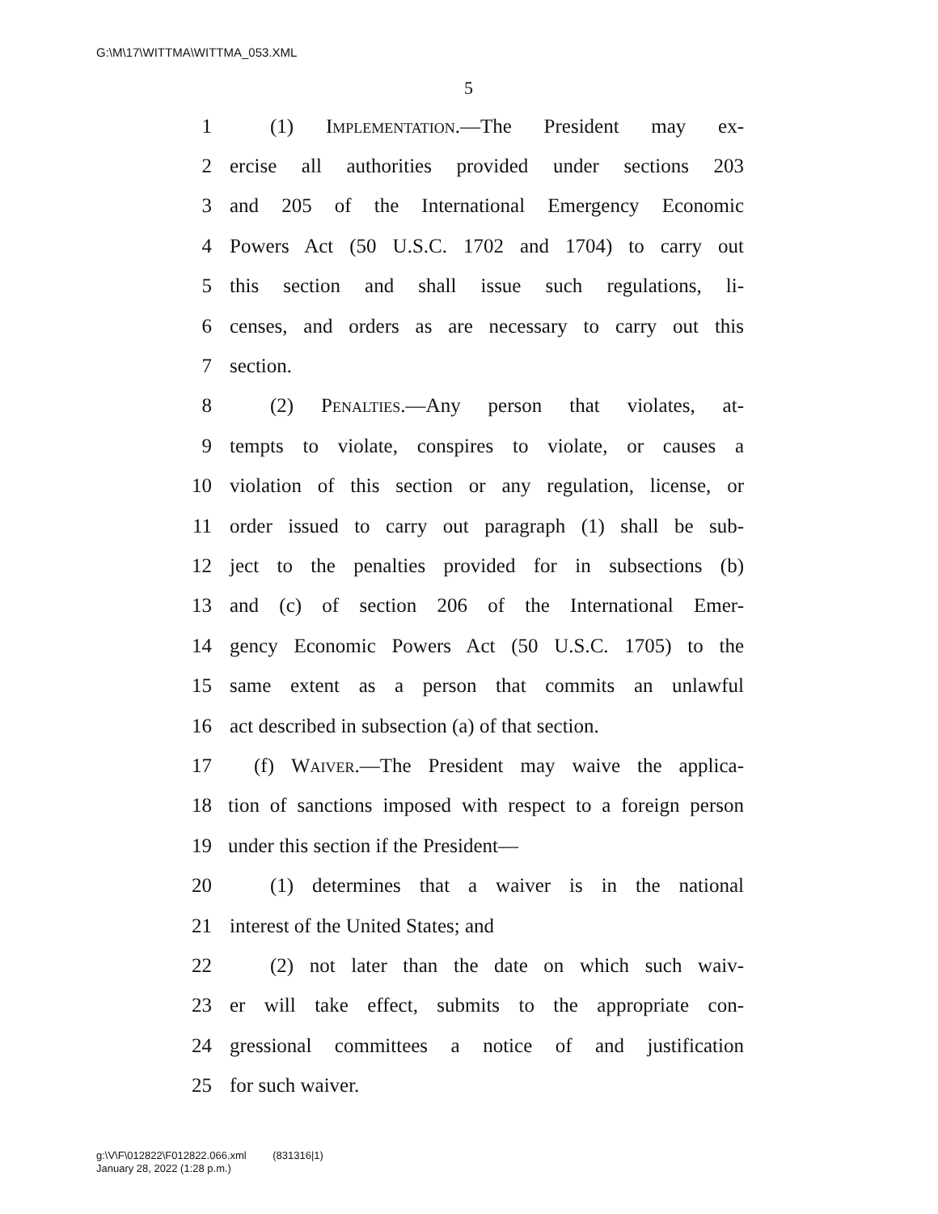G:\M\17\WITTMA\WITTMA_053.XML
5
1 (1) Implementation.—The President may ex-
2 ercise all authorities provided under sections 203
3 and 205 of the International Emergency Economic
4 Powers Act (50 U.S.C. 1702 and 1704) to carry out
5 this section and shall issue such regulations, li-
6 censes, and orders as are necessary to carry out this
7 section.
8 (2) Penalties.—Any person that violates, at-
9 tempts to violate, conspires to violate, or causes a
10 violation of this section or any regulation, license, or
11 order issued to carry out paragraph (1) shall be sub-
12 ject to the penalties provided for in subsections (b)
13 and (c) of section 206 of the International Emer-
14 gency Economic Powers Act (50 U.S.C. 1705) to the
15 same extent as a person that commits an unlawful
16 act described in subsection (a) of that section.
17 (f) Waiver.—The President may waive the applica-
18 tion of sanctions imposed with respect to a foreign person
19 under this section if the President—
20 (1) determines that a waiver is in the national
21 interest of the United States; and
22 (2) not later than the date on which such waiv-
23 er will take effect, submits to the appropriate con-
24 gressional committees a notice of and justification
25 for such waiver.
g:\V\F\012822\F012822.066.xml (831316|1)
January 28, 2022 (1:28 p.m.)